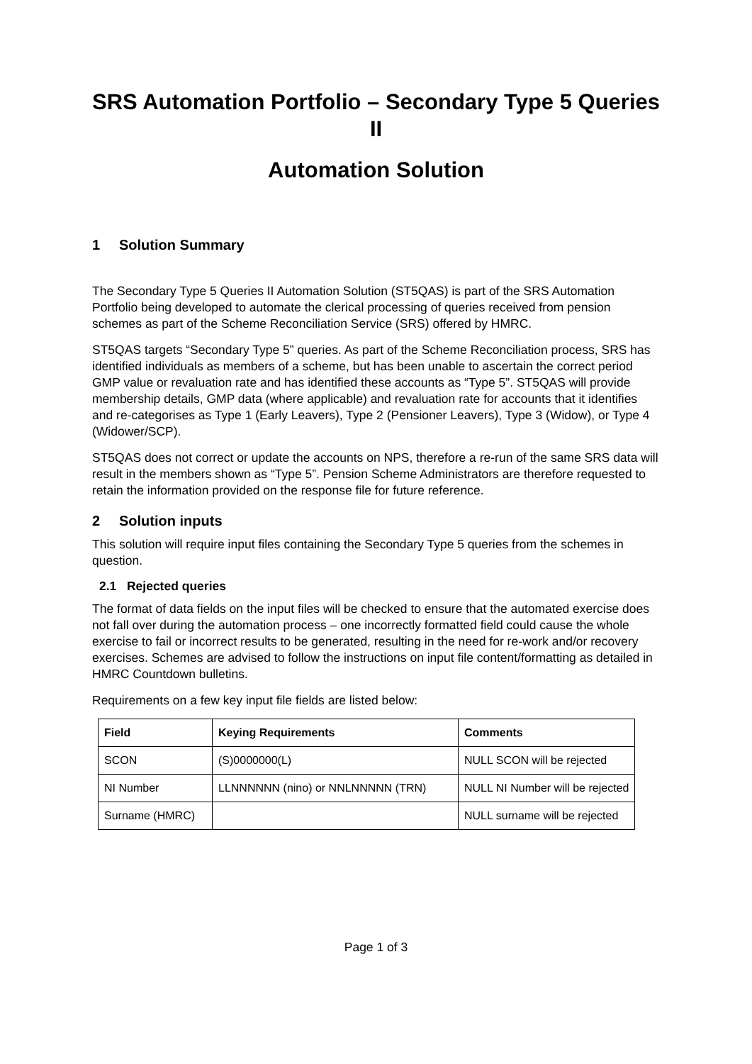SRS Automation Portfolio – Secondary Type 5 Queries II
Automation Solution
1 Solution Summary
The Secondary Type 5 Queries II Automation Solution (ST5QAS) is part of the SRS Automation Portfolio being developed to automate the clerical processing of queries received from pension schemes as part of the Scheme Reconciliation Service (SRS) offered by HMRC.
ST5QAS targets “Secondary Type 5” queries. As part of the Scheme Reconciliation process, SRS has identified individuals as members of a scheme, but has been unable to ascertain the correct period GMP value or revaluation rate and has identified these accounts as “Type 5”. ST5QAS will provide membership details, GMP data (where applicable) and revaluation rate for accounts that it identifies and re-categorises as Type 1 (Early Leavers), Type 2 (Pensioner Leavers), Type 3 (Widow), or Type 4 (Widower/SCP).
ST5QAS does not correct or update the accounts on NPS, therefore a re-run of the same SRS data will result in the members shown as “Type 5”. Pension Scheme Administrators are therefore requested to retain the information provided on the response file for future reference.
2 Solution inputs
This solution will require input files containing the Secondary Type 5 queries from the schemes in question.
2.1 Rejected queries
The format of data fields on the input files will be checked to ensure that the automated exercise does not fall over during the automation process – one incorrectly formatted field could cause the whole exercise to fail or incorrect results to be generated, resulting in the need for re-work and/or recovery exercises. Schemes are advised to follow the instructions on input file content/formatting as detailed in HMRC Countdown bulletins.
Requirements on a few key input file fields are listed below:
| Field | Keying Requirements | Comments |
| --- | --- | --- |
| SCON | (S)0000000(L) | NULL SCON will be rejected |
| NI Number | LLNNNNNN (nino) or NNLNNNNN (TRN) | NULL NI Number will be rejected |
| Surname (HMRC) | | NULL surname will be rejected |
Page 1 of 3